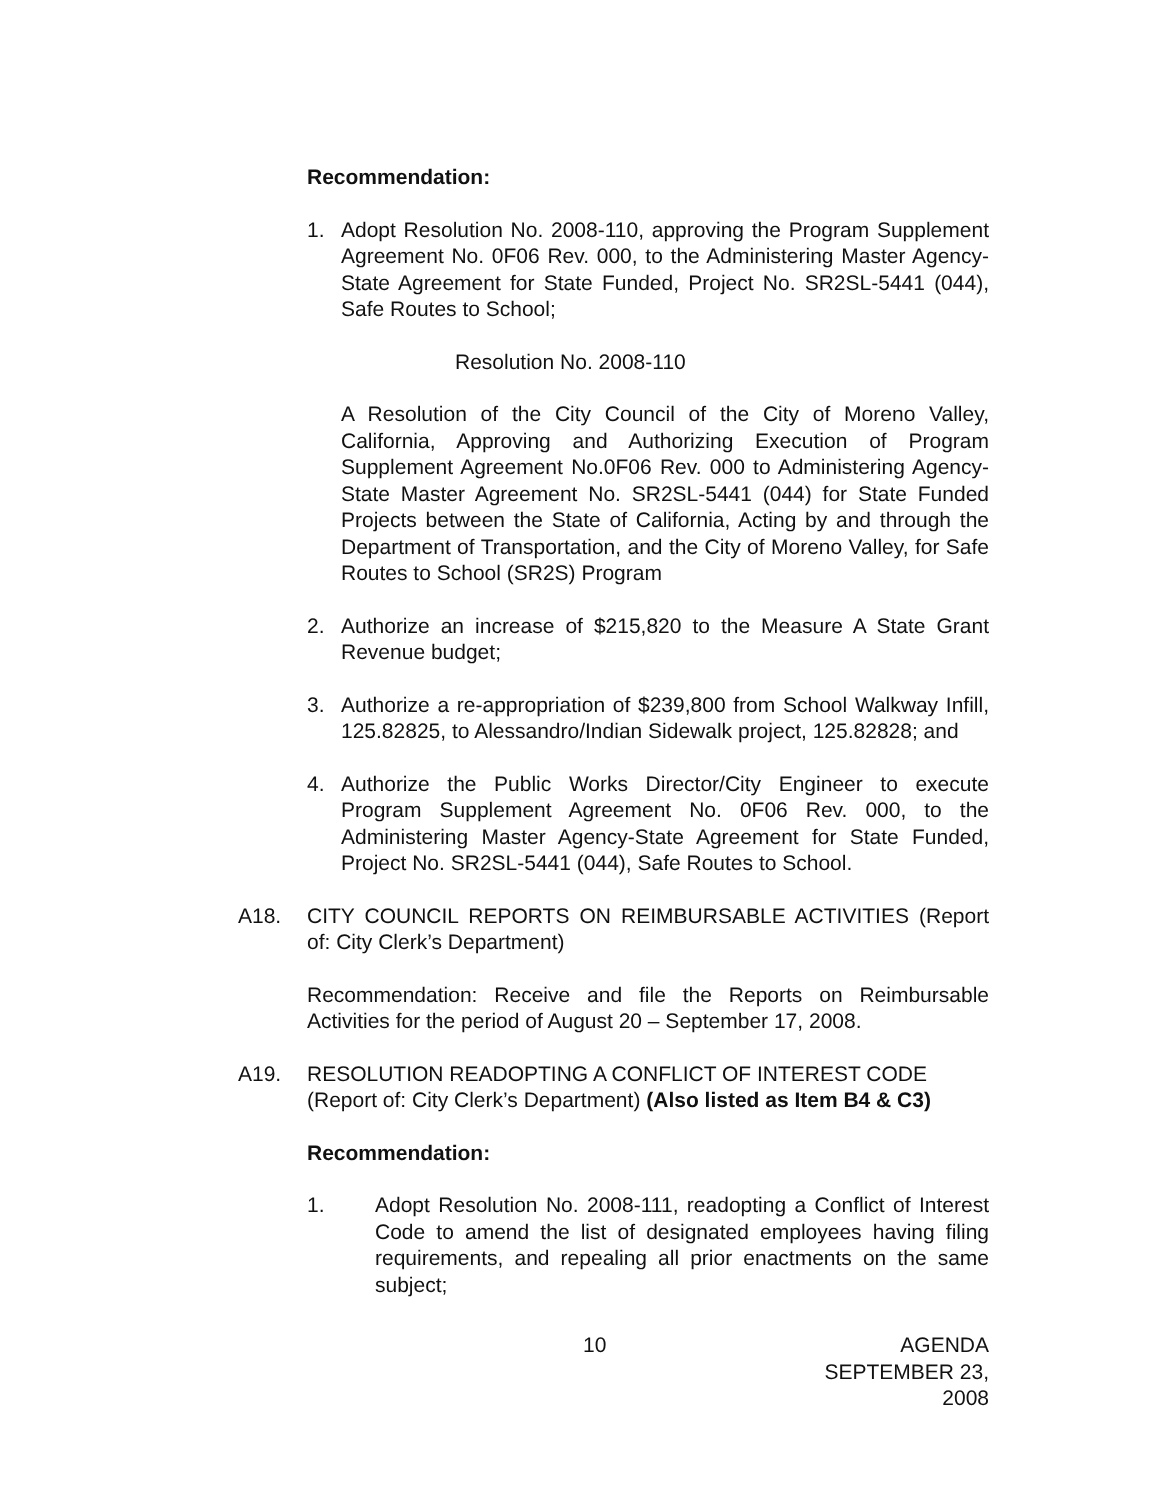Recommendation:
1. Adopt Resolution No. 2008-110, approving the Program Supplement Agreement No. 0F06 Rev. 000, to the Administering Master Agency-State Agreement for State Funded, Project No. SR2SL-5441 (044), Safe Routes to School;
Resolution No. 2008-110
A Resolution of the City Council of the City of Moreno Valley, California, Approving and Authorizing Execution of Program Supplement Agreement No.0F06 Rev. 000 to Administering Agency-State Master Agreement No. SR2SL-5441 (044) for State Funded Projects between the State of California, Acting by and through the Department of Transportation, and the City of Moreno Valley, for Safe Routes to School (SR2S) Program
2. Authorize an increase of $215,820 to the Measure A State Grant Revenue budget;
3. Authorize a re-appropriation of $239,800 from School Walkway Infill, 125.82825, to Alessandro/Indian Sidewalk project, 125.82828; and
4. Authorize the Public Works Director/City Engineer to execute Program Supplement Agreement No. 0F06 Rev. 000, to the Administering Master Agency-State Agreement for State Funded, Project No. SR2SL-5441 (044), Safe Routes to School.
A18. CITY COUNCIL REPORTS ON REIMBURSABLE ACTIVITIES (Report of: City Clerk’s Department)
Recommendation: Receive and file the Reports on Reimbursable Activities for the period of August 20 – September 17, 2008.
A19. RESOLUTION READOPTING A CONFLICT OF INTEREST CODE (Report of: City Clerk’s Department) (Also listed as Item B4 & C3)
Recommendation:
1. Adopt Resolution No. 2008-111, readopting a Conflict of Interest Code to amend the list of designated employees having filing requirements, and repealing all prior enactments on the same subject;
10 AGENDA
SEPTEMBER 23, 2008